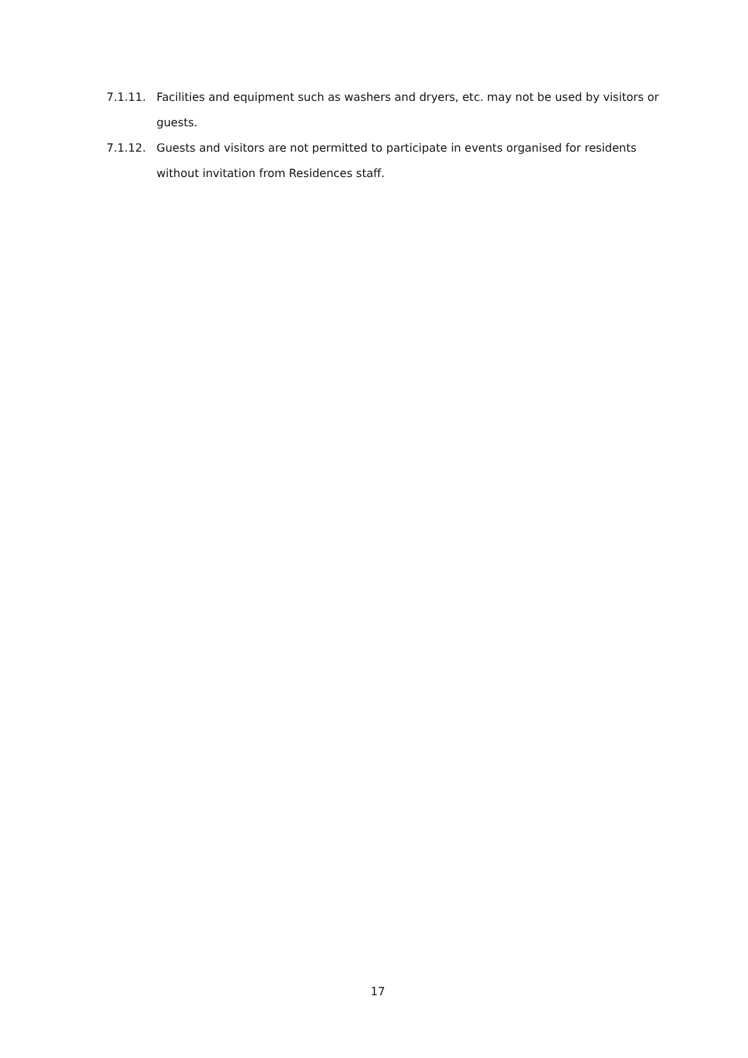7.1.11. Facilities and equipment such as washers and dryers, etc. may not be used by visitors or guests.
7.1.12. Guests and visitors are not permitted to participate in events organised for residents without invitation from Residences staff.
17